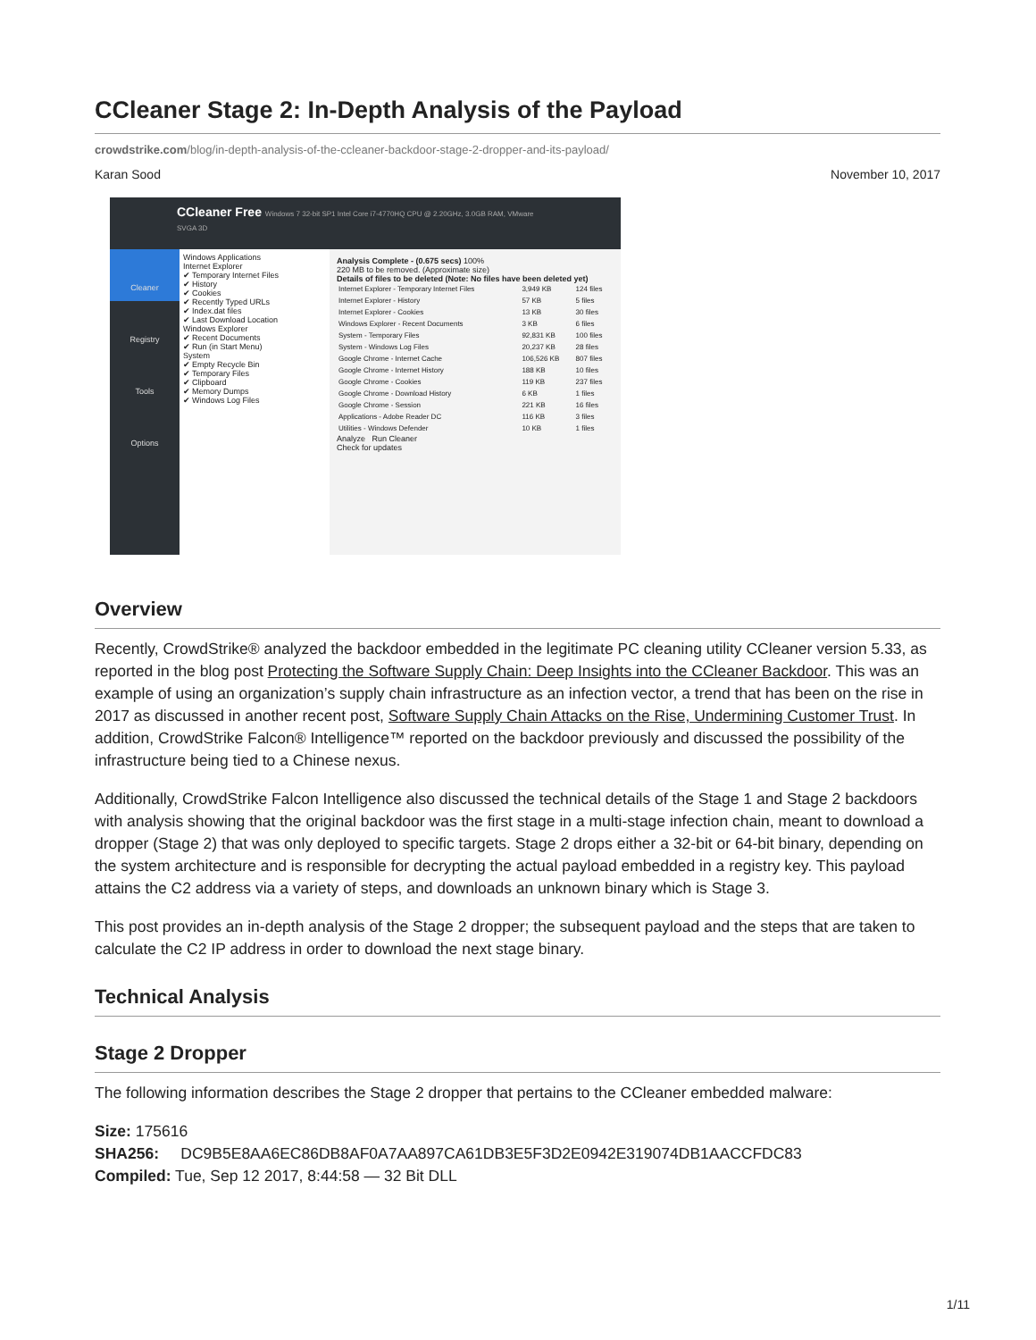CCleaner Stage 2: In-Depth Analysis of the Payload
crowdstrike.com/blog/in-depth-analysis-of-the-ccleaner-backdoor-stage-2-dropper-and-its-payload/
Karan Sood November 10, 2017
CCleaner Free Windows 7 32-bit SP1 Intel Core i7-4770HQ CPU @ 2.20GHz, 3.0GB RAM, VMware SVGA 3D
Cleaner
Registry
Tools
Options
Windows Applications
Internet Explorer
✔ Temporary Internet Files
✔ History
✔ Cookies
✔ Recently Typed URLs
✔ Index.dat files
✔ Last Download Location
Windows Explorer
✔ Recent Documents
✔ Run (in Start Menu)
System
✔ Empty Recycle Bin
✔ Temporary Files
✔ Clipboard
✔ Memory Dumps
✔ Windows Log Files
Analysis Complete - (0.675 secs) 100%
220 MB to be removed. (Approximate size)
Details of files to be deleted (Note: No files have been deleted yet)
| Internet Explorer - Temporary Internet Files | 3,949 KB | 124 files |
| Internet Explorer - History | 57 KB | 5 files |
| Internet Explorer - Cookies | 13 KB | 30 files |
| Windows Explorer - Recent Documents | 3 KB | 6 files |
| System - Temporary Files | 92,831 KB | 100 files |
| System - Windows Log Files | 20,237 KB | 28 files |
| Google Chrome - Internet Cache | 106,526 KB | 807 files |
| Google Chrome - Internet History | 188 KB | 10 files |
| Google Chrome - Cookies | 119 KB | 237 files |
| Google Chrome - Download History | 6 KB | 1 files |
| Google Chrome - Session | 221 KB | 16 files |
| Applications - Adobe Reader DC | 116 KB | 3 files |
| Utilities - Windows Defender | 10 KB | 1 files |
Analyze Run Cleaner
Check for updates
Overview
Recently, CrowdStrike® analyzed the backdoor embedded in the legitimate PC cleaning utility CCleaner version 5.33, as reported in the blog post Protecting the Software Supply Chain: Deep Insights into the CCleaner Backdoor. This was an example of using an organization’s supply chain infrastructure as an infection vector, a trend that has been on the rise in 2017 as discussed in another recent post, Software Supply Chain Attacks on the Rise, Undermining Customer Trust. In addition, CrowdStrike Falcon® Intelligence™ reported on the backdoor previously and discussed the possibility of the infrastructure being tied to a Chinese nexus.
Additionally, CrowdStrike Falcon Intelligence also discussed the technical details of the Stage 1 and Stage 2 backdoors with analysis showing that the original backdoor was the first stage in a multi-stage infection chain, meant to download a dropper (Stage 2) that was only deployed to specific targets. Stage 2 drops either a 32-bit or 64-bit binary, depending on the system architecture and is responsible for decrypting the actual payload embedded in a registry key. This payload attains the C2 address via a variety of steps, and downloads an unknown binary which is Stage 3.
This post provides an in-depth analysis of the Stage 2 dropper; the subsequent payload and the steps that are taken to calculate the C2 IP address in order to download the next stage binary.
Technical Analysis
Stage 2 Dropper
The following information describes the Stage 2 dropper that pertains to the CCleaner embedded malware:
Size: 175616
SHA256: DC9B5E8AA6EC86DB8AF0A7AA897CA61DB3E5F3D2E0942E319074DB1AACCFDC83
Compiled: Tue, Sep 12 2017, 8:44:58 — 32 Bit DLL
1/11